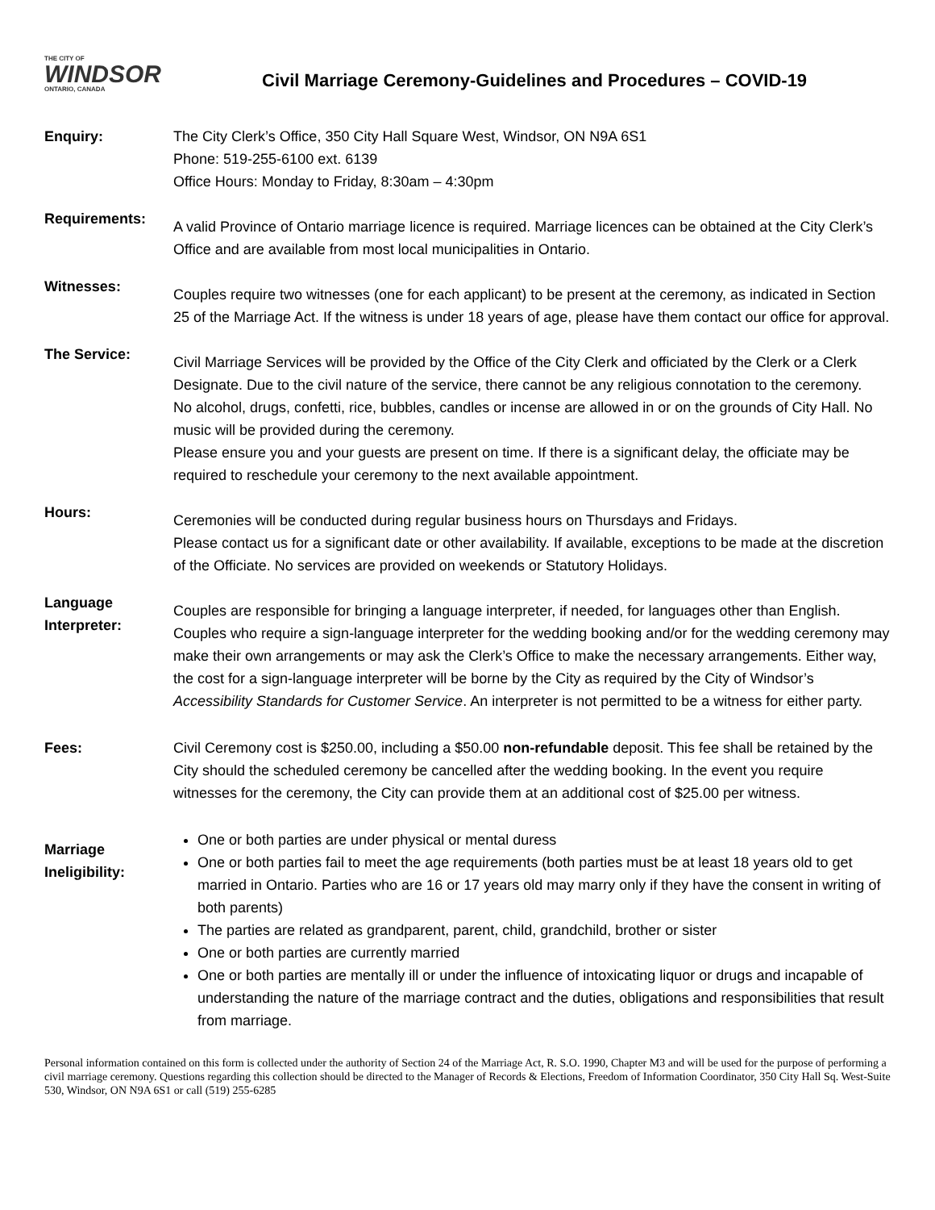THE CITY OF
WINDSOR
ONTARIO, CANADA
Civil Marriage Ceremony-Guidelines and Procedures – COVID-19
Enquiry: The City Clerk’s Office, 350 City Hall Square West, Windsor, ON N9A 6S1
Phone: 519-255-6100 ext. 6139
Office Hours: Monday to Friday, 8:30am – 4:30pm
Requirements:
A valid Province of Ontario marriage licence is required. Marriage licences can be obtained at the City Clerk’s Office and are available from most local municipalities in Ontario.
Witnesses:
Couples require two witnesses (one for each applicant) to be present at the ceremony, as indicated in Section 25 of the Marriage Act. If the witness is under 18 years of age, please have them contact our office for approval.
The Service:
Civil Marriage Services will be provided by the Office of the City Clerk and officiated by the Clerk or a Clerk Designate. Due to the civil nature of the service, there cannot be any religious connotation to the ceremony.
No alcohol, drugs, confetti, rice, bubbles, candles or incense are allowed in or on the grounds of City Hall. No music will be provided during the ceremony.
Please ensure you and your guests are present on time. If there is a significant delay, the officiate may be required to reschedule your ceremony to the next available appointment.
Hours:
Ceremonies will be conducted during regular business hours on Thursdays and Fridays.
Please contact us for a significant date or other availability. If available, exceptions to be made at the discretion of the Officiate. No services are provided on weekends or Statutory Holidays.
Language Interpreter:
Couples are responsible for bringing a language interpreter, if needed, for languages other than English. Couples who require a sign-language interpreter for the wedding booking and/or for the wedding ceremony may make their own arrangements or may ask the Clerk’s Office to make the necessary arrangements. Either way, the cost for a sign-language interpreter will be borne by the City as required by the City of Windsor’s Accessibility Standards for Customer Service. An interpreter is not permitted to be a witness for either party.
Fees: Civil Ceremony cost is $250.00, including a $50.00 non-refundable deposit. This fee shall be retained by the City should the scheduled ceremony be cancelled after the wedding booking. In the event you require witnesses for the ceremony, the City can provide them at an additional cost of $25.00 per witness.
Marriage Ineligibility:
One or both parties are under physical or mental duress
One or both parties fail to meet the age requirements (both parties must be at least 18 years old to get married in Ontario. Parties who are 16 or 17 years old may marry only if they have the consent in writing of both parents)
The parties are related as grandparent, parent, child, grandchild, brother or sister
One or both parties are currently married
One or both parties are mentally ill or under the influence of intoxicating liquor or drugs and incapable of understanding the nature of the marriage contract and the duties, obligations and responsibilities that result from marriage.
Personal information contained on this form is collected under the authority of Section 24 of the Marriage Act, R. S.O. 1990, Chapter M3 and will be used for the purpose of performing a civil marriage ceremony. Questions regarding this collection should be directed to the Manager of Records & Elections, Freedom of Information Coordinator, 350 City Hall Sq. West-Suite 530, Windsor, ON N9A 6S1 or call (519) 255-6285